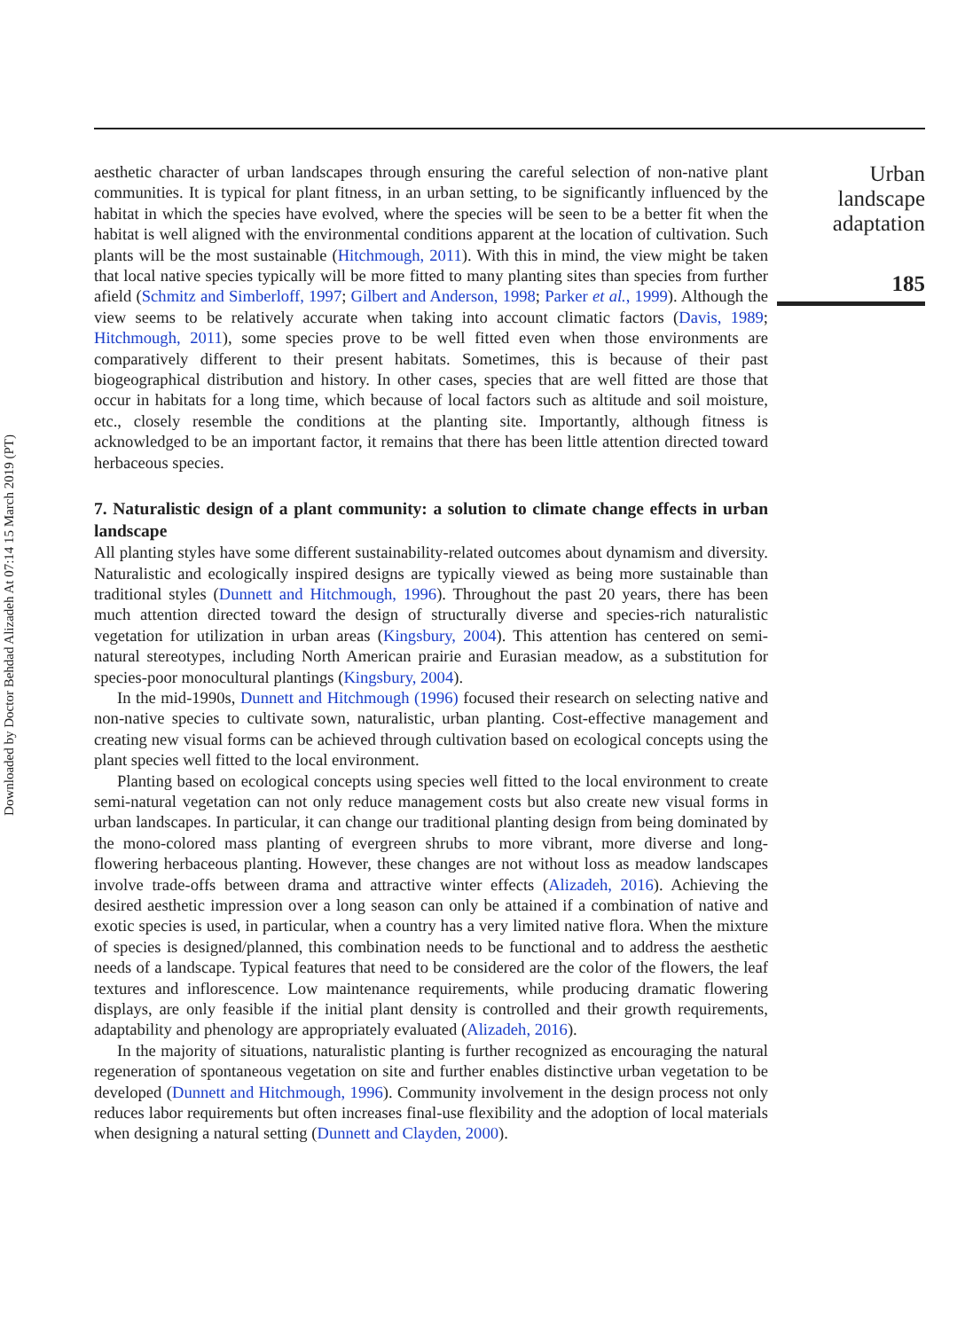Downloaded by Doctor Behdad Alizadeh At 07:14 15 March 2019 (PT)
aesthetic character of urban landscapes through ensuring the careful selection of non-native plant communities. It is typical for plant fitness, in an urban setting, to be significantly influenced by the habitat in which the species have evolved, where the species will be seen to be a better fit when the habitat is well aligned with the environmental conditions apparent at the location of cultivation. Such plants will be the most sustainable (Hitchmough, 2011). With this in mind, the view might be taken that local native species typically will be more fitted to many planting sites than species from further afield (Schmitz and Simberloff, 1997; Gilbert and Anderson, 1998; Parker et al., 1999). Although the view seems to be relatively accurate when taking into account climatic factors (Davis, 1989; Hitchmough, 2011), some species prove to be well fitted even when those environments are comparatively different to their present habitats. Sometimes, this is because of their past biogeographical distribution and history. In other cases, species that are well fitted are those that occur in habitats for a long time, which because of local factors such as altitude and soil moisture, etc., closely resemble the conditions at the planting site. Importantly, although fitness is acknowledged to be an important factor, it remains that there has been little attention directed toward herbaceous species.
7. Naturalistic design of a plant community: a solution to climate change effects in urban landscape
All planting styles have some different sustainability-related outcomes about dynamism and diversity. Naturalistic and ecologically inspired designs are typically viewed as being more sustainable than traditional styles (Dunnett and Hitchmough, 1996). Throughout the past 20 years, there has been much attention directed toward the design of structurally diverse and species-rich naturalistic vegetation for utilization in urban areas (Kingsbury, 2004). This attention has centered on semi-natural stereotypes, including North American prairie and Eurasian meadow, as a substitution for species-poor monocultural plantings (Kingsbury, 2004).
In the mid-1990s, Dunnett and Hitchmough (1996) focused their research on selecting native and non-native species to cultivate sown, naturalistic, urban planting. Cost-effective management and creating new visual forms can be achieved through cultivation based on ecological concepts using the plant species well fitted to the local environment.
Planting based on ecological concepts using species well fitted to the local environment to create semi-natural vegetation can not only reduce management costs but also create new visual forms in urban landscapes. In particular, it can change our traditional planting design from being dominated by the mono-colored mass planting of evergreen shrubs to more vibrant, more diverse and long-flowering herbaceous planting. However, these changes are not without loss as meadow landscapes involve trade-offs between drama and attractive winter effects (Alizadeh, 2016). Achieving the desired aesthetic impression over a long season can only be attained if a combination of native and exotic species is used, in particular, when a country has a very limited native flora. When the mixture of species is designed/planned, this combination needs to be functional and to address the aesthetic needs of a landscape. Typical features that need to be considered are the color of the flowers, the leaf textures and inflorescence. Low maintenance requirements, while producing dramatic flowering displays, are only feasible if the initial plant density is controlled and their growth requirements, adaptability and phenology are appropriately evaluated (Alizadeh, 2016).
In the majority of situations, naturalistic planting is further recognized as encouraging the natural regeneration of spontaneous vegetation on site and further enables distinctive urban vegetation to be developed (Dunnett and Hitchmough, 1996). Community involvement in the design process not only reduces labor requirements but often increases final-use flexibility and the adoption of local materials when designing a natural setting (Dunnett and Clayden, 2000).
Urban
landscape
adaptation
185